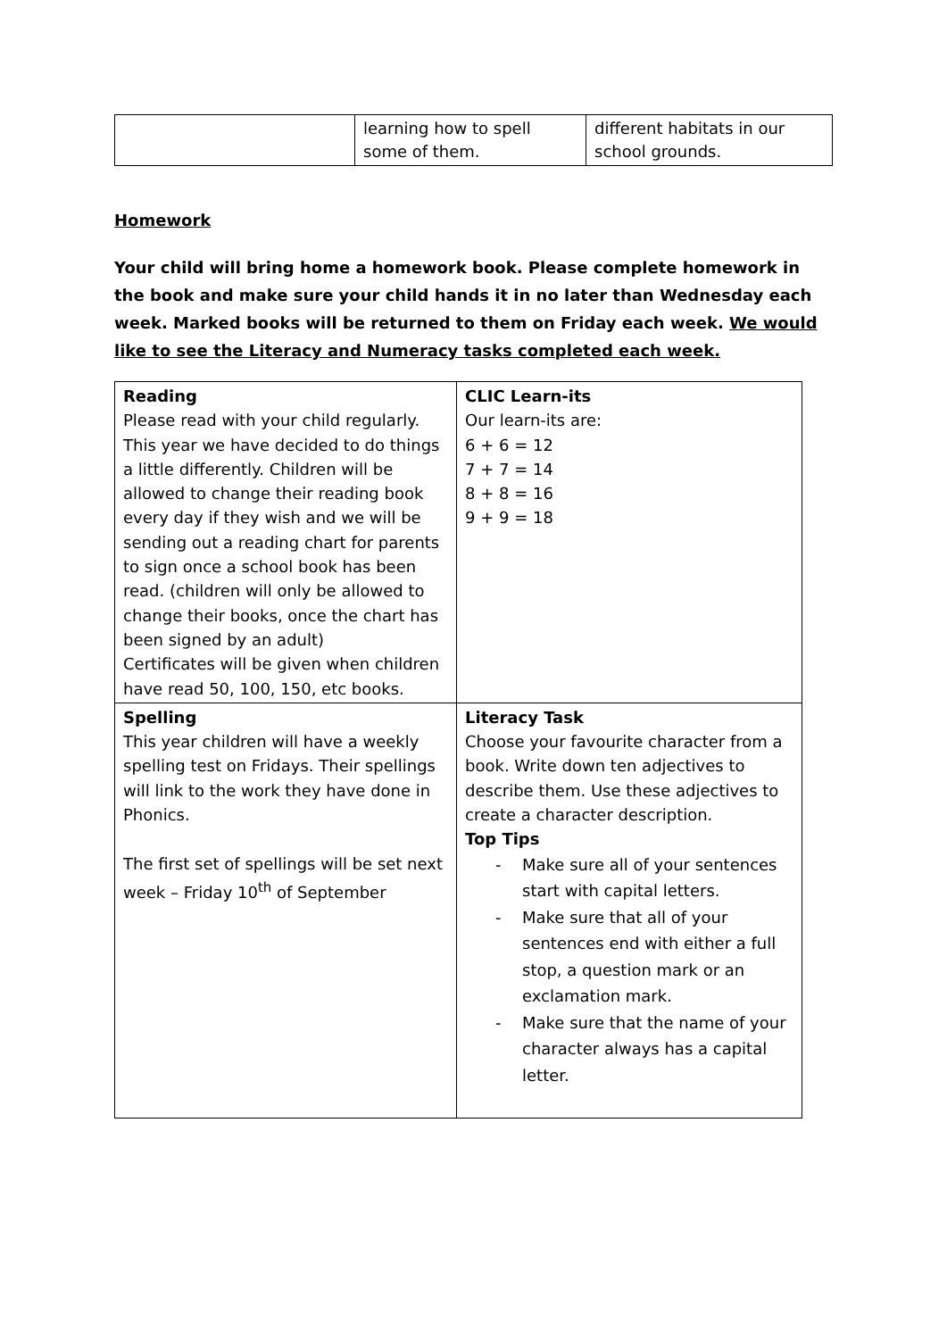| | learning how to spell some of them. | different habitats in our school grounds. |
Homework
Your child will bring home a homework book. Please complete homework in the book and make sure your child hands it in no later than Wednesday each week. Marked books will be returned to them on Friday each week. We would like to see the Literacy and Numeracy tasks completed each week.
| Reading Please read with your child regularly. This year we have decided to do things a little differently. Children will be allowed to change their reading book every day if they wish and we will be sending out a reading chart for parents to sign once a school book has been read. (children will only be allowed to change their books, once the chart has been signed by an adult) Certificates will be given when children have read 50, 100, 150, etc books. | CLIC Learn-its Our learn-its are: 6 + 6 = 12 7 + 7 = 14 8 + 8 = 16 9 + 9 = 18 |
| Spelling This year children will have a weekly spelling test on Fridays. Their spellings will link to the work they have done in Phonics. The first set of spellings will be set next week – Friday 10<sup>th</sup> of September | Literacy Task Choose your favourite character from a book. Write down ten adjectives to describe them. Use these adjectives to create a character description. Top Tips - Make sure all of your sentences start with capital letters. - Make sure that all of your sentences end with either a full stop, a question mark or an exclamation mark. - Make sure that the name of your character always has a capital letter. |